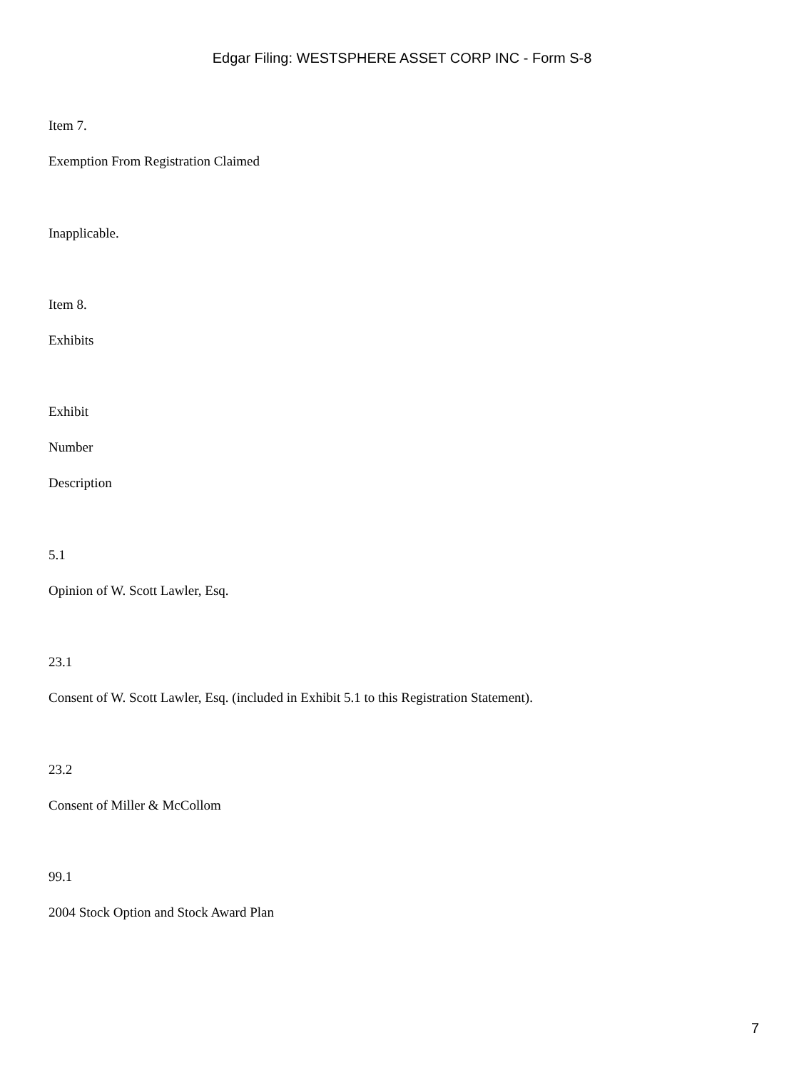Edgar Filing: WESTSPHERE ASSET CORP INC - Form S-8
Item 7.
Exemption From Registration Claimed
Inapplicable.
Item 8.
Exhibits
Exhibit
Number
Description
5.1
Opinion of W. Scott Lawler, Esq.
23.1
Consent of W. Scott Lawler, Esq. (included in Exhibit 5.1 to this Registration Statement).
23.2
Consent of Miller & McCollom
99.1
2004 Stock Option and Stock Award Plan
7